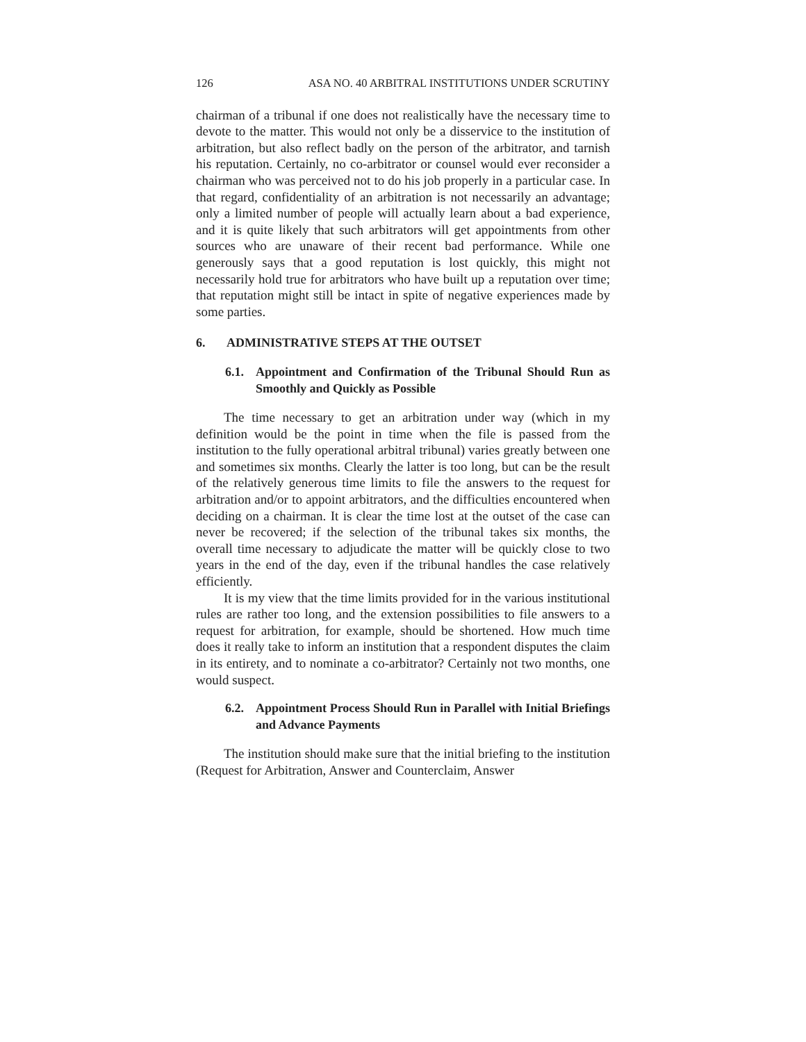126 ASA NO. 40 ARBITRAL INSTITUTIONS UNDER SCRUTINY
chairman of a tribunal if one does not realistically have the necessary time to devote to the matter. This would not only be a disservice to the institution of arbitration, but also reflect badly on the person of the arbitrator, and tarnish his reputation. Certainly, no co-arbitrator or counsel would ever reconsider a chairman who was perceived not to do his job properly in a particular case. In that regard, confidentiality of an arbitration is not necessarily an advantage; only a limited number of people will actually learn about a bad experience, and it is quite likely that such arbitrators will get appointments from other sources who are unaware of their recent bad performance. While one generously says that a good reputation is lost quickly, this might not necessarily hold true for arbitrators who have built up a reputation over time; that reputation might still be intact in spite of negative experiences made by some parties.
6. ADMINISTRATIVE STEPS AT THE OUTSET
6.1. Appointment and Confirmation of the Tribunal Should Run as Smoothly and Quickly as Possible
The time necessary to get an arbitration under way (which in my definition would be the point in time when the file is passed from the institution to the fully operational arbitral tribunal) varies greatly between one and sometimes six months. Clearly the latter is too long, but can be the result of the relatively generous time limits to file the answers to the request for arbitration and/or to appoint arbitrators, and the difficulties encountered when deciding on a chairman. It is clear the time lost at the outset of the case can never be recovered; if the selection of the tribunal takes six months, the overall time necessary to adjudicate the matter will be quickly close to two years in the end of the day, even if the tribunal handles the case relatively efficiently.
It is my view that the time limits provided for in the various institutional rules are rather too long, and the extension possibilities to file answers to a request for arbitration, for example, should be shortened. How much time does it really take to inform an institution that a respondent disputes the claim in its entirety, and to nominate a co-arbitrator? Certainly not two months, one would suspect.
6.2. Appointment Process Should Run in Parallel with Initial Briefings and Advance Payments
The institution should make sure that the initial briefing to the institution (Request for Arbitration, Answer and Counterclaim, Answer